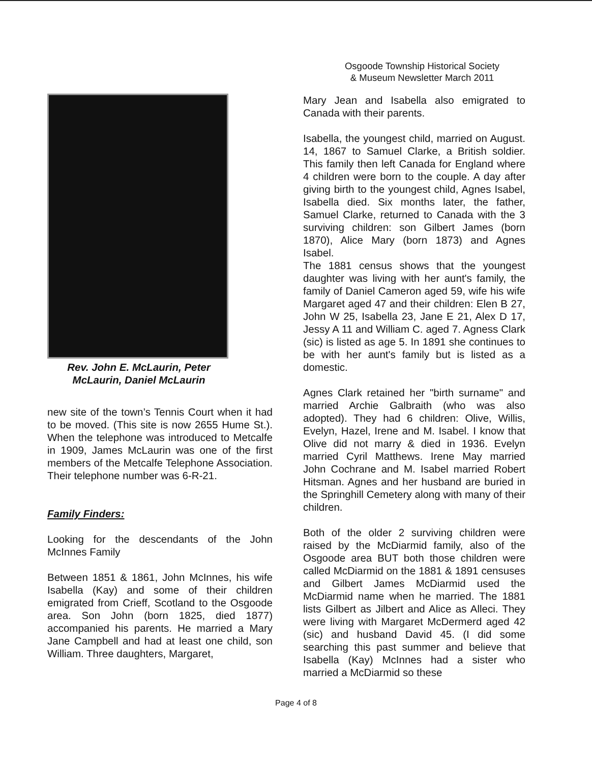Osgoode Township Historical Society
& Museum Newsletter March 2011
Rev. John E. McLaurin, Peter McLaurin, Daniel McLaurin
new site of the town’s Tennis Court when it had to be moved. (This site is now 2655 Hume St.). When the telephone was introduced to Metcalfe in 1909, James McLaurin was one of the first members of the Metcalfe Telephone Association. Their telephone number was 6-R-21.
Family Finders:
Looking for the descendants of the John McInnes Family
Between 1851 & 1861, John McInnes, his wife Isabella (Kay) and some of their children emigrated from Crieff, Scotland to the Osgoode area. Son John (born 1825, died 1877) accompanied his parents. He married a Mary Jane Campbell and had at least one child, son William. Three daughters, Margaret,
Mary Jean and Isabella also emigrated to Canada with their parents.
Isabella, the youngest child, married on August. 14, 1867 to Samuel Clarke, a British soldier. This family then left Canada for England where 4 children were born to the couple. A day after giving birth to the youngest child, Agnes Isabel, Isabella died. Six months later, the father, Samuel Clarke, returned to Canada with the 3 surviving children: son Gilbert James (born 1870), Alice Mary (born 1873) and Agnes Isabel.
The 1881 census shows that the youngest daughter was living with her aunt's family, the family of Daniel Cameron aged 59, wife his wife Margaret aged 47 and their children: Elen B 27, John W 25, Isabella 23, Jane E 21, Alex D 17, Jessy A 11 and William C. aged 7. Agness Clark (sic) is listed as age 5. In 1891 she continues to be with her aunt's family but is listed as a domestic.
Agnes Clark retained her "birth surname" and married Archie Galbraith (who was also adopted). They had 6 children: Olive, Willis, Evelyn, Hazel, Irene and M. Isabel. I know that Olive did not marry & died in 1936. Evelyn married Cyril Matthews. Irene May married John Cochrane and M. Isabel married Robert Hitsman. Agnes and her husband are buried in the Springhill Cemetery along with many of their children.
Both of the older 2 surviving children were raised by the McDiarmid family, also of the Osgoode area BUT both those children were called McDiarmid on the 1881 & 1891 censuses and Gilbert James McDiarmid used the McDiarmid name when he married. The 1881 lists Gilbert as Jilbert and Alice as Alleci. They were living with Margaret McDermerd aged 42 (sic) and husband David 45. (I did some searching this past summer and believe that Isabella (Kay) McInnes had a sister who married a McDiarmid so these
Page 4 of 8